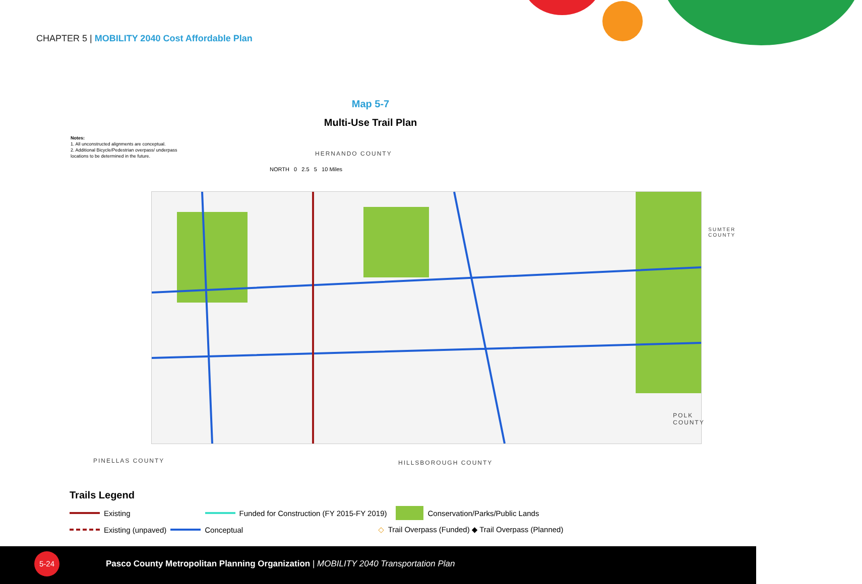CHAPTER 5 | MOBILITY 2040 Cost Affordable Plan
Map 5-7
Multi-Use Trail Plan
HERNANDO COUNTY
POLK COUNTY
PINELLAS COUNTY HILLSBOROUGH COUNTY
SUMTER COUNTY
NORTH 0 2.5 5 10 Miles
Notes:
1. All unconstructed alignments are conceptual.
2. Additional Bicycle/Pedestrian overpass/ underpass locations to be determined in the future.
Trails Legend
Existing Funded for Construction (FY 2015-FY 2019) Conservation/Parks/Public Lands
Existing (unpaved) Conceptual ◇ Trail Overpass (Funded) ◆ Trail Overpass (Planned)
5-24
Pasco County Metropolitan Planning Organization | MOBILITY 2040 Transportation Plan